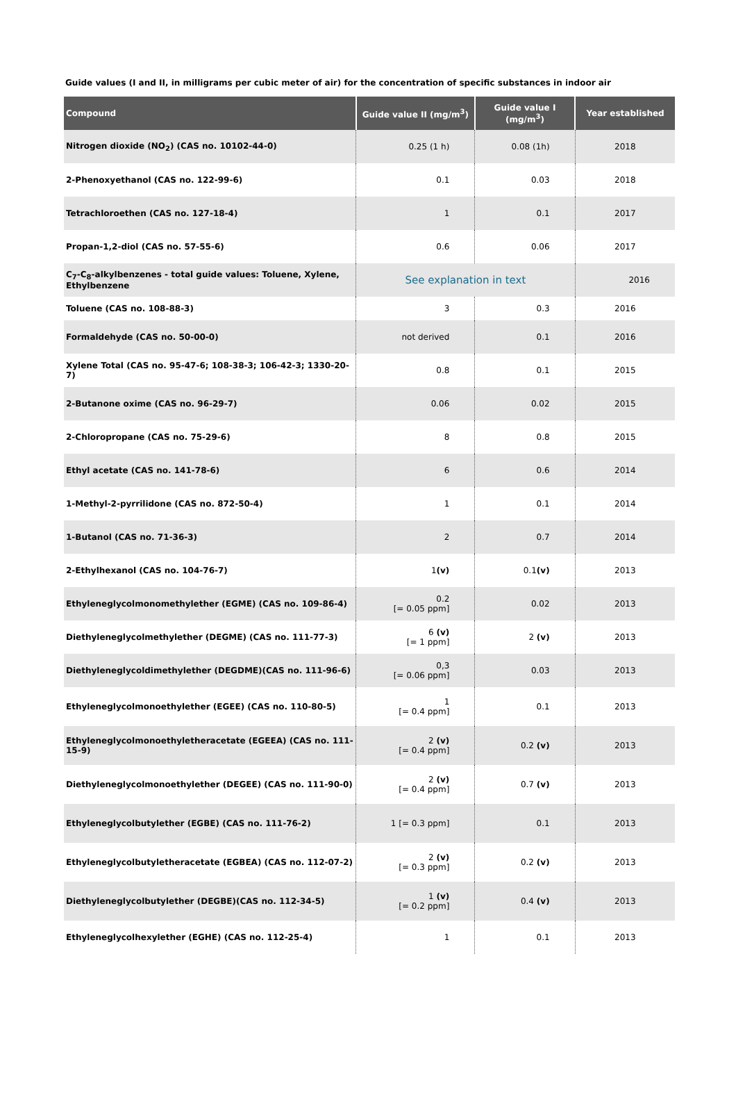Guide values (I and II, in milligrams per cubic meter of air) for the concentration of specific substances in indoor air
| Compound | Guide value II (mg/m<sup>3</sup>) | Guide value I (mg/m<sup>3</sup>) | Year established |
| --- | --- | --- | --- |
| Nitrogen dioxide (NO<sub>2</sub>) (CAS no. 10102-44-0) | 0.25 (1 h) | 0.08 (1h) | 2018 |
| 2-Phenoxyethanol (CAS no. 122-99-6) | 0.1 | 0.03 | 2018 |
| Tetrachloroethen (CAS no. 127-18-4) | 1 | 0.1 | 2017 |
| Propan-1,2-diol (CAS no. 57-55-6) | 0.6 | 0.06 | 2017 |
| C<sub>7</sub>-C<sub>8</sub>-alkylbenzenes - total guide values: Toluene, Xylene, Ethylbenzene | See explanation in text | | 2016 |
| Toluene (CAS no. 108-88-3) | 3 | 0.3 | 2016 |
| Formaldehyde (CAS no. 50-00-0) | not derived | 0.1 | 2016 |
| Xylene Total (CAS no. 95-47-6; 108-38-3; 106-42-3; 1330-20-7) | 0.8 | 0.1 | 2015 |
| 2-Butanone oxime (CAS no. 96-29-7) | 0.06 | 0.02 | 2015 |
| 2-Chloropropane (CAS no. 75-29-6) | 8 | 0.8 | 2015 |
| Ethyl acetate (CAS no. 141-78-6) | 6 | 0.6 | 2014 |
| 1-Methyl-2-pyrrilidone (CAS no. 872-50-4) | 1 | 0.1 | 2014 |
| 1-Butanol (CAS no. 71-36-3) | 2 | 0.7 | 2014 |
| 2-Ethylhexanol (CAS no. 104-76-7) | 1 (v) | 0.1 (v) | 2013 |
| Ethyleneglycolmonomethylether (EGME) (CAS no. 109-86-4) | 0.2 [= 0.05 ppm] | 0.02 | 2013 |
| Diethyleneglycolmethylether (DEGME) (CAS no. 111-77-3) | 6 (v) [= 1 ppm] | 2 (v) | 2013 |
| Diethyleneglycoldimethylether (DEGDME)(CAS no. 111-96-6) | 0,3 [= 0.06 ppm] | 0.03 | 2013 |
| Ethyleneglycolmonoethylether (EGEE) (CAS no. 110-80-5) | 1 [= 0.4 ppm] | 0.1 | 2013 |
| Ethyleneglycolmonoethyletheracetate (EGEEA) (CAS no. 111-15-9) | 2 (v) [= 0.4 ppm] | 0.2 (v) | 2013 |
| Diethyleneglycolmonoethylether (DEGEE) (CAS no. 111-90-0) | 2 (v) [= 0.4 ppm] | 0.7 (v) | 2013 |
| Ethyleneglycolbutylether (EGBE) (CAS no. 111-76-2) | 1 [= 0.3 ppm] | 0.1 | 2013 |
| Ethyleneglycolbutyletheracetate (EGBEA) (CAS no. 112-07-2) | 2 (v) [= 0.3 ppm] | 0.2 (v) | 2013 |
| Diethyleneglycolbutylether (DEGBE)(CAS no. 112-34-5) | 1 (v) [= 0.2 ppm] | 0.4 (v) | 2013 |
| Ethyleneglycolhexylether (EGHE) (CAS no. 112-25-4) | 1 | 0.1 | 2013 |